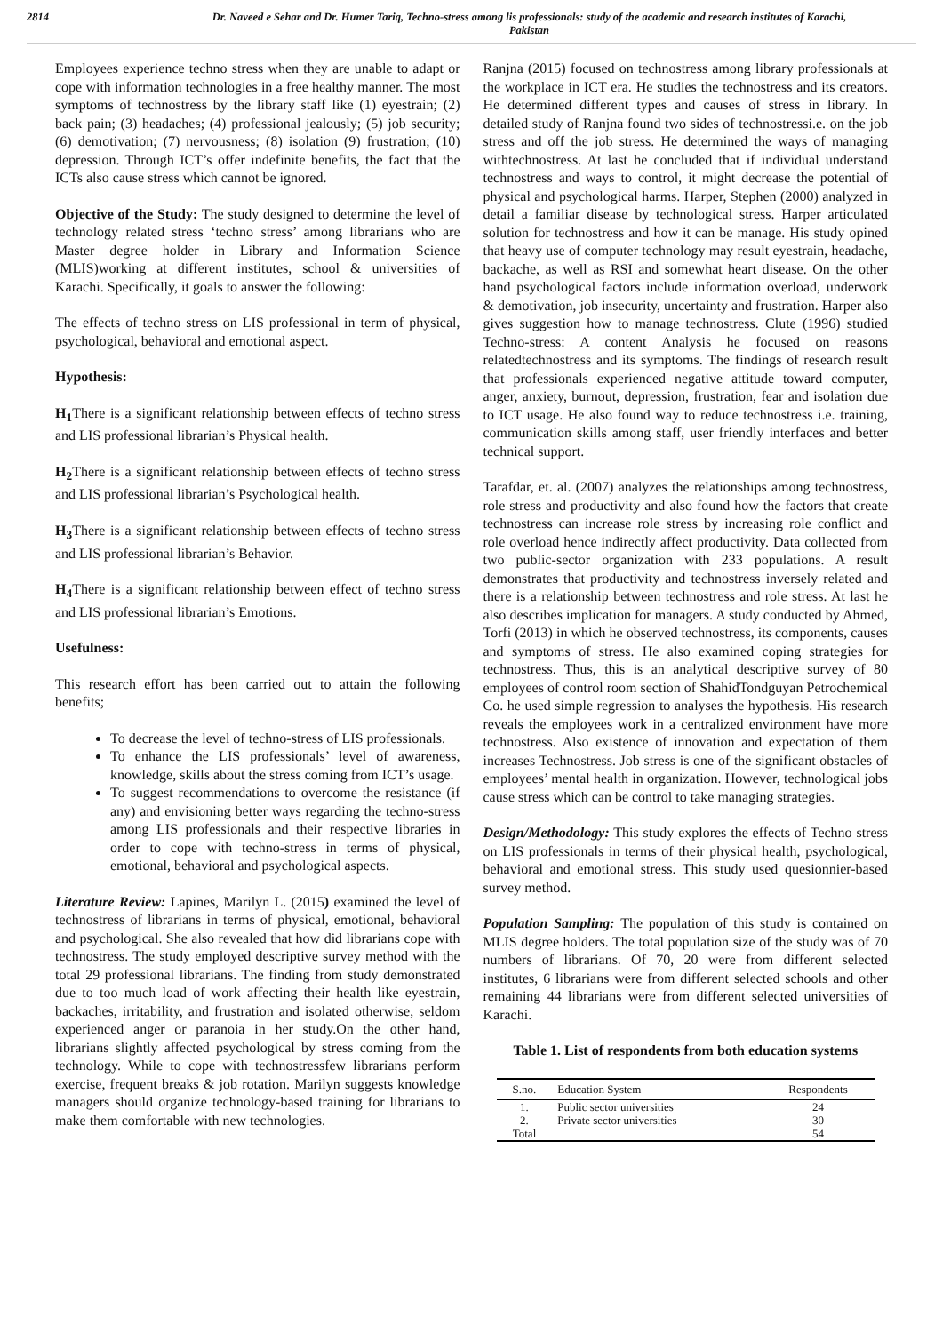2814 Dr. Naveed e Sehar and Dr. Humer Tariq, Techno-stress among lis professionals: study of the academic and research institutes of Karachi, Pakistan
Employees experience techno stress when they are unable to adapt or cope with information technologies in a free healthy manner. The most symptoms of technostress by the library staff like (1) eyestrain; (2) back pain; (3) headaches; (4) professional jealously; (5) job security; (6) demotivation; (7) nervousness; (8) isolation (9) frustration; (10) depression. Through ICT’s offer indefinite benefits, the fact that the ICTs also cause stress which cannot be ignored.
Objective of the Study: The study designed to determine the level of technology related stress ‘techno stress’ among librarians who are Master degree holder in Library and Information Science (MLIS)working at different institutes, school & universities of Karachi. Specifically, it goals to answer the following:
The effects of techno stress on LIS professional in term of physical, psychological, behavioral and emotional aspect.
Hypothesis:
H<sub>1</sub> There is a significant relationship between effects of techno stress and LIS professional librarian’s Physical health.
H<sub>2</sub> There is a significant relationship between effects of techno stress and LIS professional librarian’s Psychological health.
H<sub>3</sub> There is a significant relationship between effects of techno stress and LIS professional librarian’s Behavior.
H<sub>4</sub> There is a significant relationship between effect of techno stress and LIS professional librarian’s Emotions.
Usefulness:
This research effort has been carried out to attain the following benefits;
To decrease the level of techno-stress of LIS professionals.
To enhance the LIS professionals’ level of awareness, knowledge, skills about the stress coming from ICT’s usage.
To suggest recommendations to overcome the resistance (if any) and envisioning better ways regarding the techno-stress among LIS professionals and their respective libraries in order to cope with techno-stress in terms of physical, emotional, behavioral and psychological aspects.
Literature Review: Lapines, Marilyn L. (2015) examined the level of technostress of librarians in terms of physical, emotional, behavioral and psychological. She also revealed that how did librarians cope with technostress. The study employed descriptive survey method with the total 29 professional librarians. The finding from study demonstrated due to too much load of work affecting their health like eyestrain, backaches, irritability, and frustration and isolated otherwise, seldom experienced anger or paranoia in her study.On the other hand, librarians slightly affected psychological by stress coming from the technology. While to cope with technostressfew librarians perform exercise, frequent breaks & job rotation. Marilyn suggests knowledge managers should organize technology-based training for librarians to make them comfortable with new technologies.
Ranjna (2015) focused on technostress among library professionals at the workplace in ICT era. He studies the technostress and its creators. He determined different types and causes of stress in library. In detailed study of Ranjna found two sides of technostressi.e. on the job stress and off the job stress. He determined the ways of managing withtechnostress. At last he concluded that if individual understand technostress and ways to control, it might decrease the potential of physical and psychological harms. Harper, Stephen (2000) analyzed in detail a familiar disease by technological stress. Harper articulated solution for technostress and how it can be manage. His study opined that heavy use of computer technology may result eyestrain, headache, backache, as well as RSI and somewhat heart disease. On the other hand psychological factors include information overload, underwork & demotivation, job insecurity, uncertainty and frustration. Harper also gives suggestion how to manage technostress. Clute (1996) studied Techno-stress: A content Analysis he focused on reasons relatedtechnostress and its symptoms. The findings of research result that professionals experienced negative attitude toward computer, anger, anxiety, burnout, depression, frustration, fear and isolation due to ICT usage. He also found way to reduce technostress i.e. training, communication skills among staff, user friendly interfaces and better technical support.
Tarafdar, et. al. (2007) analyzes the relationships among technostress, role stress and productivity and also found how the factors that create technostress can increase role stress by increasing role conflict and role overload hence indirectly affect productivity. Data collected from two public-sector organization with 233 populations. A result demonstrates that productivity and technostress inversely related and there is a relationship between technostress and role stress. At last he also describes implication for managers. A study conducted by Ahmed, Torfi (2013) in which he observed technostress, its components, causes and symptoms of stress. He also examined coping strategies for technostress. Thus, this is an analytical descriptive survey of 80 employees of control room section of ShahidTondguyan Petrochemical Co. he used simple regression to analyses the hypothesis. His research reveals the employees work in a centralized environment have more technostress. Also existence of innovation and expectation of them increases Technostress. Job stress is one of the significant obstacles of employees’ mental health in organization. However, technological jobs cause stress which can be control to take managing strategies.
Design/Methodology: This study explores the effects of Techno stress on LIS professionals in terms of their physical health, psychological, behavioral and emotional stress. This study used quesionnier-based survey method.
Population Sampling: The population of this study is contained on MLIS degree holders. The total population size of the study was of 70 numbers of librarians. Of 70, 20 were from different selected institutes, 6 librarians were from different selected schools and other remaining 44 librarians were from different selected universities of Karachi.
Table 1. List of respondents from both education systems
| S.no. | Education System | Respondents |
| --- | --- | --- |
| 1. | Public sector universities | 24 |
| 2. | Private sector universities | 30 |
| Total | | 54 |